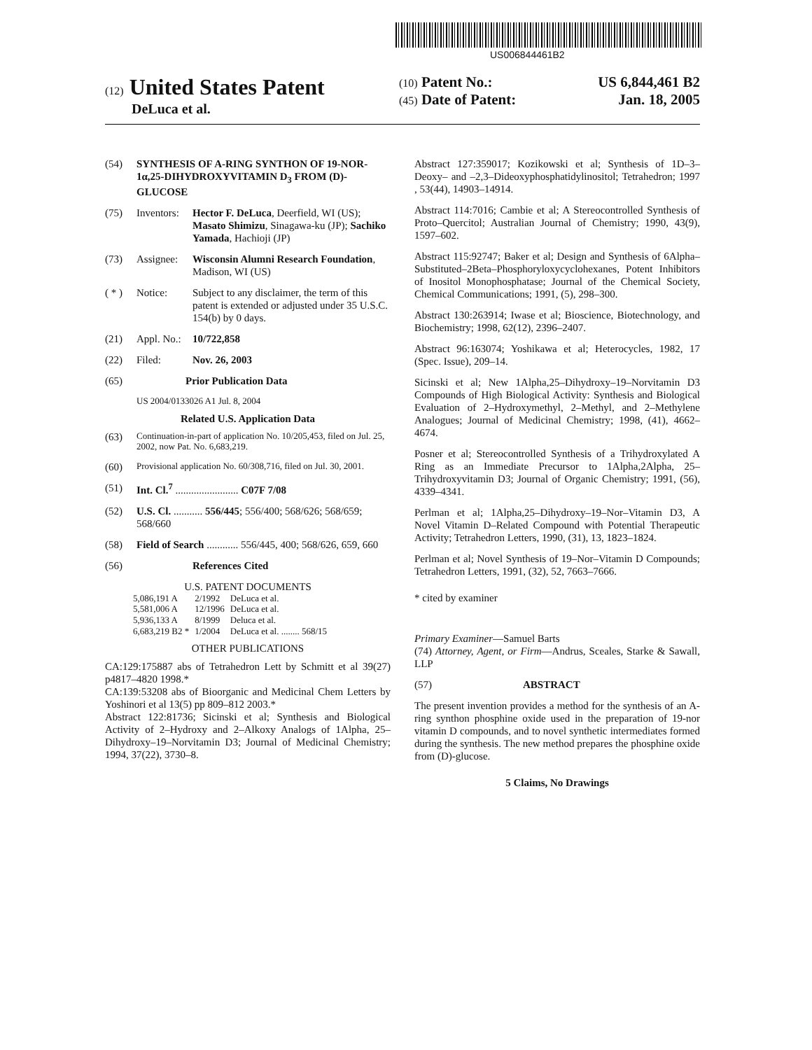US006844461B2
(12) United States Patent
DeLuca et al.
(10) Patent No.: US 6,844,461 B2
(45) Date of Patent: Jan. 18, 2005
(54) SYNTHESIS OF A-RING SYNTHON OF 19-NOR-1α,25-DIHYDROXYVITAMIN D<sub>3</sub> FROM (D)-GLUCOSE
(75) Inventors: Hector F. DeLuca, Deerfield, WI (US); Masato Shimizu, Sinagawa-ku (JP); Sachiko Yamada, Hachioji (JP)
(73) Assignee: Wisconsin Alumni Research Foundation, Madison, WI (US)
( * ) Notice: Subject to any disclaimer, the term of this patent is extended or adjusted under 35 U.S.C. 154(b) by 0 days.
(21) Appl. No.: 10/722,858
(22) Filed: Nov. 26, 2003
(65) Prior Publication Data
US 2004/0133026 A1 Jul. 8, 2004
Related U.S. Application Data
(63) Continuation-in-part of application No. 10/205,453, filed on Jul. 25, 2002, now Pat. No. 6,683,219.
(60) Provisional application No. 60/308,716, filed on Jul. 30, 2001.
(51) Int. Cl.<sup>7</sup> ........................ C07F 7/08
(52) U.S. Cl. ........... 556/445; 556/400; 568/626; 568/659; 568/660
(58) Field of Search ............ 556/445, 400; 568/626, 659, 660
(56) References Cited
U.S. PATENT DOCUMENTS
| 5,086,191 A | 2/1992 | DeLuca et al. |
| 5,581,006 A | 12/1996 | DeLuca et al. |
| 5,936,133 A | 8/1999 | Deluca et al. |
| 6,683,219 B2 * | 1/2004 | DeLuca et al. ........ 568/15 |
OTHER PUBLICATIONS
CA:129:175887 abs of Tetrahedron Lett by Schmitt et al 39(27) p4817–4820 1998.*
CA:139:53208 abs of Bioorganic and Medicinal Chem Letters by Yoshinori et al 13(5) pp 809–812 2003.*
Abstract 122:81736; Sicinski et al; Synthesis and Biological Activity of 2–Hydroxy and 2–Alkoxy Analogs of 1Alpha, 25–Dihydroxy–19–Norvitamin D3; Journal of Medicinal Chemistry; 1994, 37(22), 3730–8.
Abstract 127:359017; Kozikowski et al; Synthesis of 1D–3–Deoxy– and –2,3–Dideoxyphosphatidylinositol; Tetrahedron; 1997 , 53(44), 14903–14914.
Abstract 114:7016; Cambie et al; A Stereocontrolled Synthesis of Proto–Quercitol; Australian Journal of Chemistry; 1990, 43(9), 1597–602.
Abstract 115:92747; Baker et al; Design and Synthesis of 6Alpha–Substituted–2Beta–Phosphoryloxycyclohexanes, Potent Inhibitors of Inositol Monophosphatase; Journal of the Chemical Society, Chemical Communications; 1991, (5), 298–300.
Abstract 130:263914; Iwase et al; Bioscience, Biotechnology, and Biochemistry; 1998, 62(12), 2396–2407.
Abstract 96:163074; Yoshikawa et al; Heterocycles, 1982, 17 (Spec. Issue), 209–14.
Sicinski et al; New 1Alpha,25–Dihydroxy–19–Norvitamin D3 Compounds of High Biological Activity: Synthesis and Biological Evaluation of 2–Hydroxymethyl, 2–Methyl, and 2–Methylene Analogues; Journal of Medicinal Chemistry; 1998, (41), 4662–4674.
Posner et al; Stereocontrolled Synthesis of a Trihydroxylated A Ring as an Immediate Precursor to 1Alpha,2Alpha, 25–Trihydroxyvitamin D3; Journal of Organic Chemistry; 1991, (56), 4339–4341.
Perlman et al; 1Alpha,25–Dihydroxy–19–Nor–Vitamin D3, A Novel Vitamin D–Related Compound with Potential Therapeutic Activity; Tetrahedron Letters, 1990, (31), 13, 1823–1824.
Perlman et al; Novel Synthesis of 19–Nor–Vitamin D Compounds; Tetrahedron Letters, 1991, (32), 52, 7663–7666.
* cited by examiner
Primary Examiner—Samuel Barts
(74) Attorney, Agent, or Firm—Andrus, Sceales, Starke & Sawall, LLP
(57) ABSTRACT
The present invention provides a method for the synthesis of an A-ring synthon phosphine oxide used in the preparation of 19-nor vitamin D compounds, and to novel synthetic intermediates formed during the synthesis. The new method prepares the phosphine oxide from (D)-glucose.
5 Claims, No Drawings